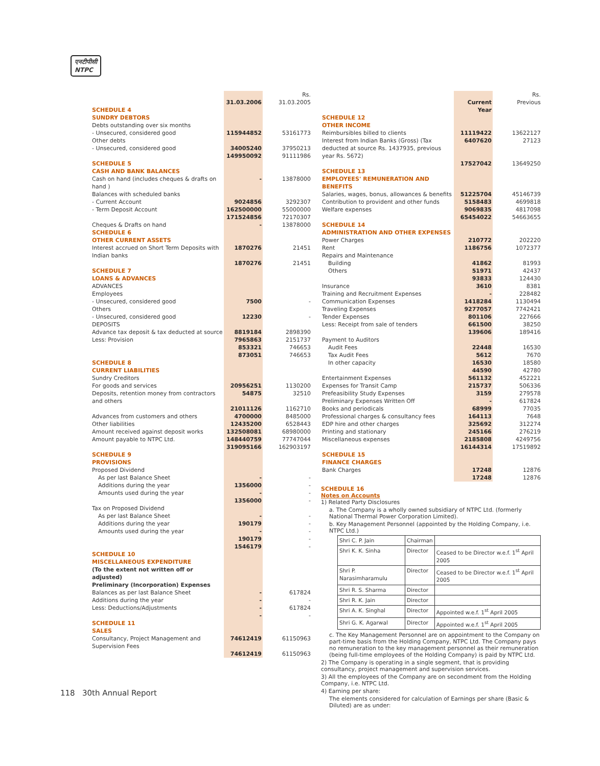एनटीपीसी
NTPC
| | | | Rs. |
| | 31.03.2006 | | 31.03.2005 |
| SCHEDULE 4 SUNDRY DEBTORS | | | |
| Debts outstanding over six months | | | |
| - Unsecured, considered good | 115944852 | | 53161773 |
| Other debts | | | |
| - Unsecured, considered good | 34005240 | | 37950213 |
| | 149950092 | | 91111986 |
| SCHEDULE 5 CASH AND BANK BALANCES | | | |
| Cash on hand (includes cheques & drafts on hand ) | - | | 13878000 |
| Balances with scheduled banks | | | |
| - Current Account | 9024856 | | 3292307 |
| - Term Deposit Account | 162500000 | | 55000000 |
| | 171524856 | | 72170307 |
| Cheques & Drafts on hand | - | | 13878000 |
| SCHEDULE 6 OTHER CURRENT ASSETS | | | |
| Interest accrued on Short Term Deposits with Indian banks | 1870276 | | 21451 |
| | 1870276 | | 21451 |
| SCHEDULE 7 LOANS & ADVANCES | | | |
| ADVANCES Employees | | | |
| - Unsecured, considered good | 7500 | | - |
| Others | | | |
| - Unsecured, considered good | 12230 | | - |
| DEPOSITS | | | |
| Advance tax deposit & tax deducted at source | 8819184 | | 2898390 |
| Less: Provision | 7965863 | | 2151737 |
| | 853321 | | 746653 |
| | 873051 | | 746653 |
| SCHEDULE 8 CURRENT LIABILITIES | | | |
| Sundry Creditors | | | |
| For goods and services | 20956251 | | 1130200 |
| Deposits, retention money from contractors and others | 54875 | | 32510 |
| | 21011126 | | 1162710 |
| Advances from customers and others | 4700000 | | 8485000 |
| Other liabilities | 12435200 | | 6528443 |
| Amount received against deposit works | 132508081 | | 68980000 |
| Amount payable to NTPC Ltd. | 148440759 | | 77747044 |
| | 319095166 | | 162903197 |
| SCHEDULE 9 PROVISIONS | | | |
| Proposed Dividend | | | |
| As per last Balance Sheet | - | | - |
| Additions during the year | 1356000 | | - |
| Amounts used during the year | - | | - |
| | 1356000 | | - |
| Tax on Proposed Dividend | | | |
| As per last Balance Sheet | - | | - |
| Additions during the year | 190179 | | - |
| Amounts used during the year | - | | - |
| | 190179 | | - |
| | 1546179 | | - |
| SCHEDULE 10 MISCELLANEOUS EXPENDITURE | | | |
| (To the extent not written off or adjusted) | | | |
| Preliminary (Incorporation) Expenses | | | |
| Balances as per last Balance Sheet | - | | 617824 |
| Additions during the year | - | | - |
| Less: Deductions/Adjustments | - | | 617824 |
| | - | | - |
| SCHEDULE 11 SALES | | | |
| Consultancy, Project Management and Supervision Fees | 74612419 | | 61150963 |
| | 74612419 | | 61150963 |
| | | | Rs. |
| | Current Year | | Previous |
| SCHEDULE 12 OTHER INCOME | | | |
| Reimbursibles billed to clients | 11119422 | | 13622127 |
| Interest from Indian Banks (Gross) (Tax deducted at source Rs. 1437935, previous year Rs. 5672) | 6407620 | | 27123 |
| | 17527042 | | 13649250 |
| SCHEDULE 13 EMPLOYEES' REMUNERATION AND BENEFITS | | | |
| Salaries, wages, bonus, allowances & benefits | 51225704 | | 45146739 |
| Contribution to provident and other funds | 5158483 | | 4699818 |
| Welfare expenses | 9069835 | | 4817098 |
| | 65454022 | | 54663655 |
| SCHEDULE 14 ADMINISTRATION AND OTHER EXPENSES | | | |
| Power Charges | 210772 | | 202220 |
| Rent | 1186756 | | 1072377 |
| Repairs and Maintenance | | | |
| Building | 41862 | | 81993 |
| Others | 51971 | | 42437 |
| | 93833 | | 124430 |
| Insurance | 3610 | | 8381 |
| Training and Recruitment Expenses | - | | 228482 |
| Communication Expenses | 1418284 | | 1130494 |
| Traveling Expenses | 9277057 | | 7742421 |
| Tender Expenses | 801106 | | 227666 |
| Less: Receipt from sale of tenders | 661500 | | 38250 |
| | 139606 | | 189416 |
| Payment to Auditors | | | |
| Audit Fees | 22448 | | 16530 |
| Tax Audit Fees | 5612 | | 7670 |
| In other capacity | 16530 | | 18580 |
| | 44590 | | 42780 |
| Entertainment Expenses | 561132 | | 452221 |
| Expenses for Transit Camp | 215737 | | 506336 |
| Prefeasibility Study Expenses | 3159 | | 279578 |
| Preliminary Expenses Written Off | - | | 617824 |
| Books and periodicals | 68999 | | 77035 |
| Professional charges & consultancy fees | 164113 | | 7648 |
| EDP hire and other charges | 325692 | | 312274 |
| Printing and stationary | 245166 | | 276219 |
| Miscellaneous expenses | 2185808 | | 4249756 |
| | 16144314 | | 17519892 |
| SCHEDULE 15 FINANCE CHARGES | | | |
| Bank Charges | 17248 | | 12876 |
| | 17248 | | 12876 |
SCHEDULE 16
Notes on Accounts
1) Related Party Disclosures
a. The Company is a wholly owned subsidiary of NTPC Ltd. (formerly National Thermal Power Corporation Limited).
b. Key Management Personnel (appointed by the Holding Company, i.e. NTPC Ltd.)
| Shri C. P. Jain | Chairman | |
| Shri K. K. Sinha | Director | Ceased to be Director w.e.f. 1<sup>st</sup> April 2005 |
| Shri P. Narasimharamulu | Director | Ceased to be Director w.e.f. 1<sup>st</sup> April 2005 |
| Shri R. S. Sharma | Director | |
| Shri R. K. Jain | Director | |
| Shri A. K. Singhal | Director | Appointed w.e.f. 1<sup>st</sup> April 2005 |
| Shri G. K. Agarwal | Director | Appointed w.e.f. 1<sup>st</sup> April 2005 |
c. The Key Management Personnel are on appointment to the Company on part-time basis from the Holding Company, NTPC Ltd. The Company pays no remuneration to the key management personnel as their remuneration (being full-time employees of the Holding Company) is paid by NTPC Ltd.
2) The Company is operating in a single segment, that is providing consultancy, project management and supervision services.
3) All the employees of the Company are on secondment from the Holding Company, i.e. NTPC Ltd.
4) Earning per share:
The elements considered for calculation of Earnings per share (Basic & Diluted) are as under:
118 30th Annual Report